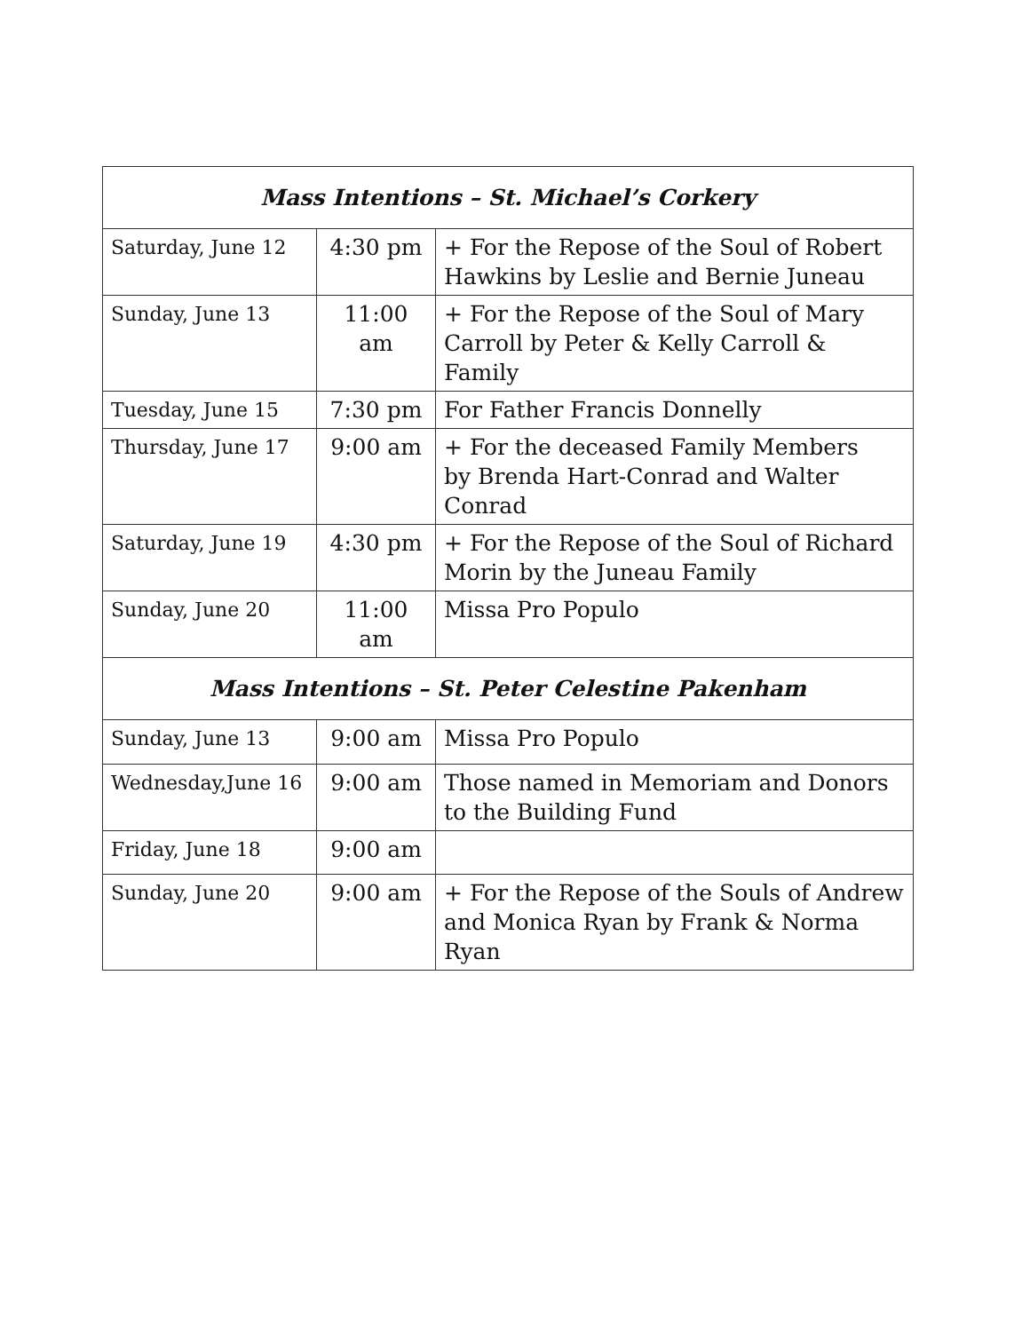| Mass Intentions – St. Michael’s Corkery | | |
| --- | --- | --- |
| Saturday, June 12 | 4:30 pm | + For the Repose of the Soul of Robert Hawkins by Leslie and Bernie Juneau |
| Sunday, June 13 | 11:00 am | + For the Repose of the Soul of Mary Carroll by Peter & Kelly Carroll & Family |
| Tuesday, June 15 | 7:30 pm | For Father Francis Donnelly |
| Thursday, June 17 | 9:00 am | + For the deceased Family Members by Brenda Hart-Conrad and Walter Conrad |
| Saturday, June 19 | 4:30 pm | + For the Repose of the Soul of Richard Morin by the Juneau Family |
| Sunday, June 20 | 11:00 am | Missa Pro Populo |
| Mass Intentions – St. Peter Celestine Pakenham | | |
| Sunday, June 13 | 9:00 am | Missa Pro Populo |
| Wednesday,June 16 | 9:00 am | Those named in Memoriam and Donors to the Building Fund |
| Friday, June 18 | 9:00 am | |
| Sunday, June 20 | 9:00 am | + For the Repose of the Souls of Andrew and Monica Ryan by Frank & Norma Ryan |